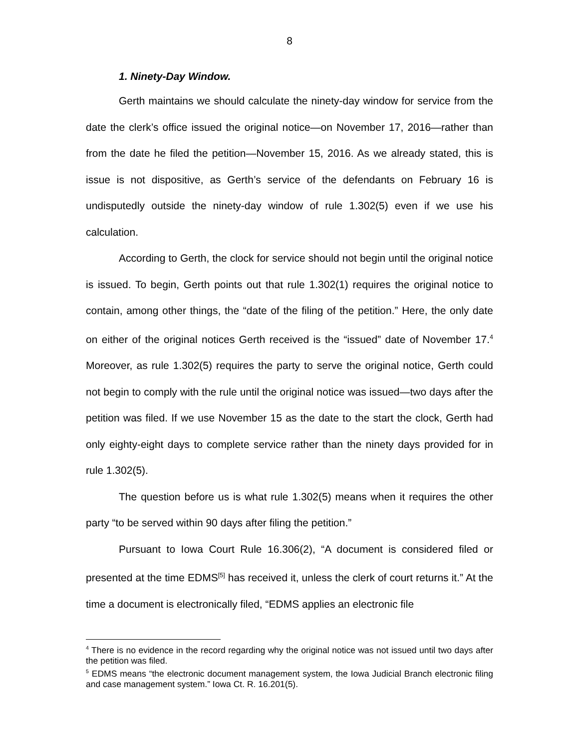8
1. Ninety-Day Window.
Gerth maintains we should calculate the ninety-day window for service from the date the clerk’s office issued the original notice—on November 17, 2016—rather than from the date he filed the petition—November 15, 2016. As we already stated, this is issue is not dispositive, as Gerth’s service of the defendants on February 16 is undisputedly outside the ninety-day window of rule 1.302(5) even if we use his calculation.
According to Gerth, the clock for service should not begin until the original notice is issued. To begin, Gerth points out that rule 1.302(1) requires the original notice to contain, among other things, the “date of the filing of the petition.” Here, the only date on either of the original notices Gerth received is the “issued” date of November 17.<sup>4</sup> Moreover, as rule 1.302(5) requires the party to serve the original notice, Gerth could not begin to comply with the rule until the original notice was issued—two days after the petition was filed. If we use November 15 as the date to the start the clock, Gerth had only eighty-eight days to complete service rather than the ninety days provided for in rule 1.302(5).
The question before us is what rule 1.302(5) means when it requires the other party “to be served within 90 days after filing the petition.”
Pursuant to Iowa Court Rule 16.306(2), “A document is considered filed or presented at the time EDMS<sup>[5]</sup> has received it, unless the clerk of court returns it.” At the time a document is electronically filed, “EDMS applies an electronic file
<sup>4</sup> There is no evidence in the record regarding why the original notice was not issued until two days after the petition was filed.
<sup>5</sup> EDMS means “the electronic document management system, the Iowa Judicial Branch electronic filing and case management system.” Iowa Ct. R. 16.201(5).